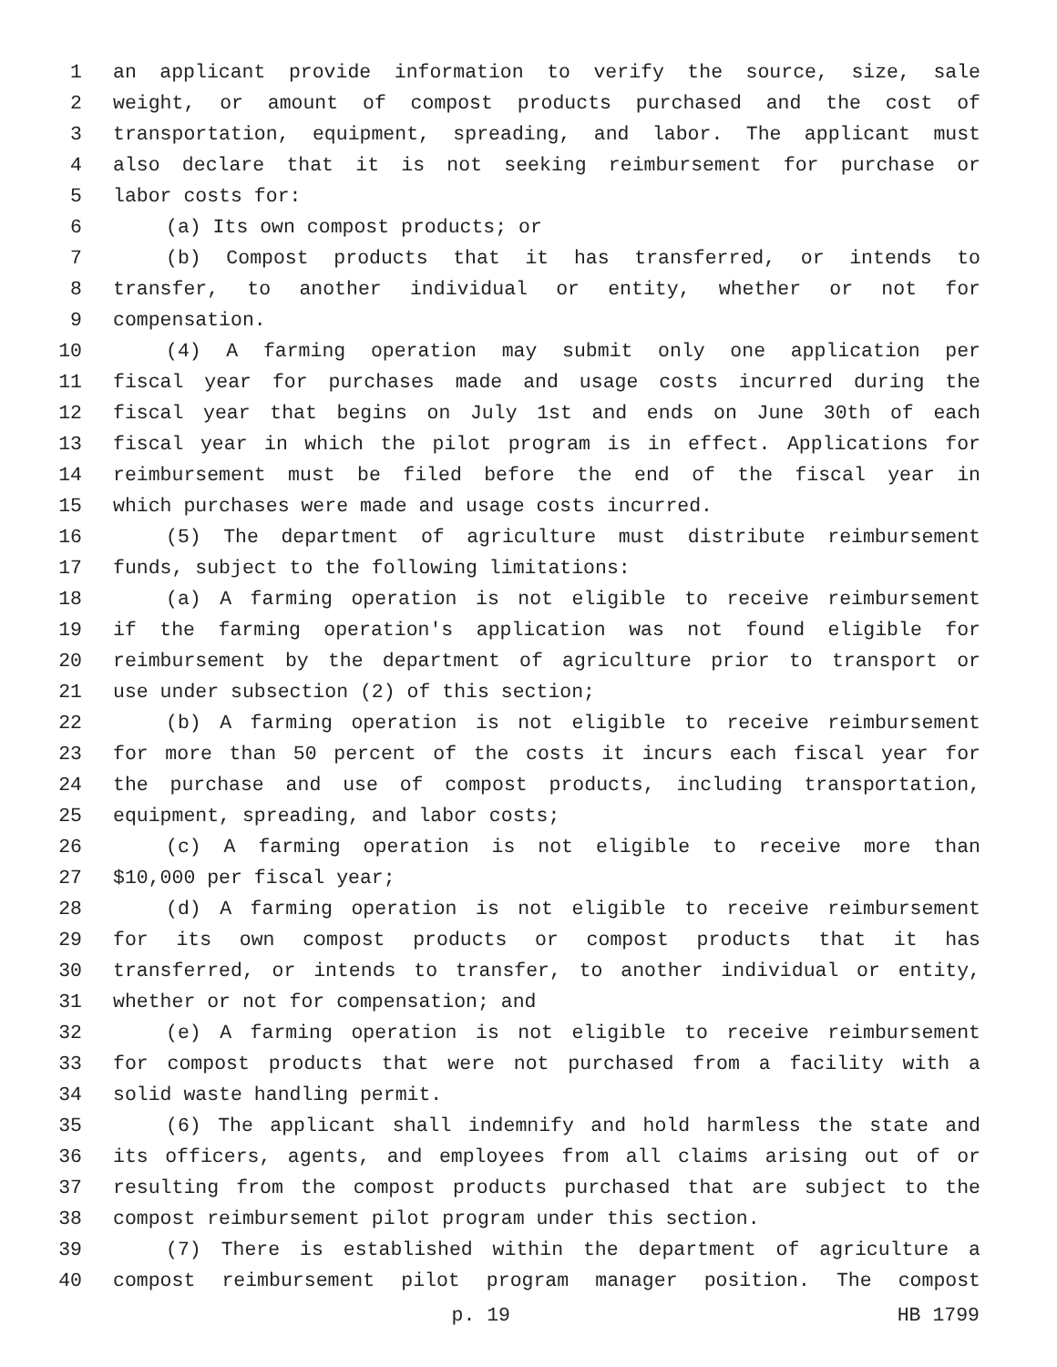1 an applicant provide information to verify the source, size, sale
2 weight, or amount of compost products purchased and the cost of
3 transportation, equipment, spreading, and labor. The applicant must
4 also declare that it is not seeking reimbursement for purchase or
5 labor costs for:
6 (a) Its own compost products; or
7 (b) Compost products that it has transferred, or intends to
8 transfer, to another individual or entity, whether or not for
9 compensation.
10 (4) A farming operation may submit only one application per
11 fiscal year for purchases made and usage costs incurred during the
12 fiscal year that begins on July 1st and ends on June 30th of each
13 fiscal year in which the pilot program is in effect. Applications for
14 reimbursement must be filed before the end of the fiscal year in
15 which purchases were made and usage costs incurred.
16 (5) The department of agriculture must distribute reimbursement
17 funds, subject to the following limitations:
18 (a) A farming operation is not eligible to receive reimbursement
19 if the farming operation's application was not found eligible for
20 reimbursement by the department of agriculture prior to transport or
21 use under subsection (2) of this section;
22 (b) A farming operation is not eligible to receive reimbursement
23 for more than 50 percent of the costs it incurs each fiscal year for
24 the purchase and use of compost products, including transportation,
25 equipment, spreading, and labor costs;
26 (c) A farming operation is not eligible to receive more than
27 $10,000 per fiscal year;
28 (d) A farming operation is not eligible to receive reimbursement
29 for its own compost products or compost products that it has
30 transferred, or intends to transfer, to another individual or entity,
31 whether or not for compensation; and
32 (e) A farming operation is not eligible to receive reimbursement
33 for compost products that were not purchased from a facility with a
34 solid waste handling permit.
35 (6) The applicant shall indemnify and hold harmless the state and
36 its officers, agents, and employees from all claims arising out of or
37 resulting from the compost products purchased that are subject to the
38 compost reimbursement pilot program under this section.
39 (7) There is established within the department of agriculture a
40 compost reimbursement pilot program manager position. The compost
p. 19 HB 1799